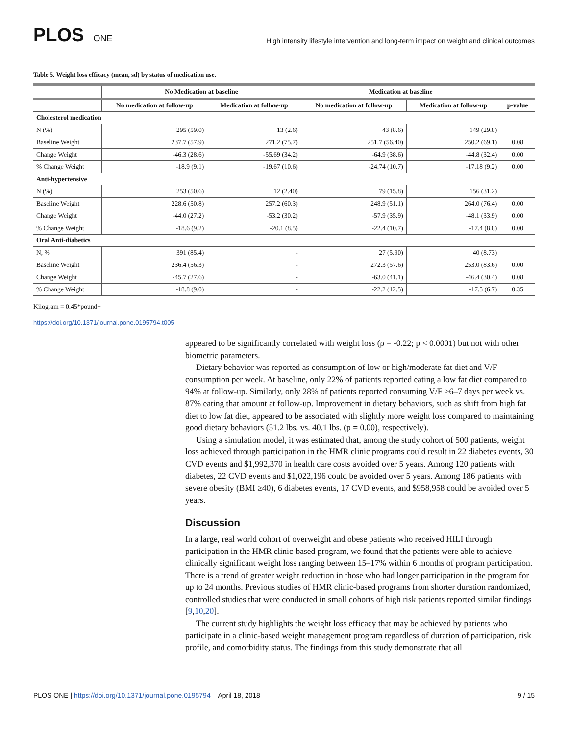PLOS ONE
High intensity lifestyle intervention and long-term impact on weight and clinical outcomes
Table 5. Weight loss efficacy (mean, sd) by status of medication use.
| | No Medication at baseline | | Medication at baseline | | |
| --- | --- | --- | --- | --- | --- |
| | No medication at follow-up | Medication at follow-up | No medication at follow-up | Medication at follow-up | p-value |
| Cholesterol medication | | | | | |
| N (%) | 295 (59.0) | 13 (2.6) | 43 (8.6) | 149 (29.8) | |
| Baseline Weight | 237.7 (57.9) | 271.2 (75.7) | 251.7 (56.40) | 250.2 (69.1) | 0.08 |
| Change Weight | -46.3 (28.6) | -55.69 (34.2) | -64.9 (38.6) | -44.8 (32.4) | 0.00 |
| % Change Weight | -18.9 (9.1) | -19.67 (10.6) | -24.74 (10.7) | -17.18 (9.2) | 0.00 |
| Anti-hypertensive | | | | | |
| N (%) | 253 (50.6) | 12 (2.40) | 79 (15.8) | 156 (31.2) | |
| Baseline Weight | 228.6 (50.8) | 257.2 (60.3) | 248.9 (51.1) | 264.0 (76.4) | 0.00 |
| Change Weight | -44.0 (27.2) | -53.2 (30.2) | -57.9 (35.9) | -48.1 (33.9) | 0.00 |
| % Change Weight | -18.6 (9.2) | -20.1 (8.5) | -22.4 (10.7) | -17.4 (8.8) | 0.00 |
| Oral Anti-diabetics | | | | | |
| N, % | 391 (85.4) | - | 27 (5.90) | 40 (8.73) | |
| Baseline Weight | 236.4 (56.3) | - | 272.3 (57.6) | 253.0 (83.6) | 0.00 |
| Change Weight | -45.7 (27.6) | - | -63.0 (41.1) | -46.4 (30.4) | 0.08 |
| % Change Weight | -18.8 (9.0) | - | -22.2 (12.5) | -17.5 (6.7) | 0.35 |
Kilogram = 0.45*pound+
https://doi.org/10.1371/journal.pone.0195794.t005
appeared to be significantly correlated with weight loss (ρ = -0.22; p < 0.0001) but not with other biometric parameters.
Dietary behavior was reported as consumption of low or high/moderate fat diet and V/F consumption per week. At baseline, only 22% of patients reported eating a low fat diet compared to 94% at follow-up. Similarly, only 28% of patients reported consuming V/F ≥6–7 days per week vs. 87% eating that amount at follow-up. Improvement in dietary behaviors, such as shift from high fat diet to low fat diet, appeared to be associated with slightly more weight loss compared to maintaining good dietary behaviors (51.2 lbs. vs. 40.1 lbs. (p = 0.00), respectively).
Using a simulation model, it was estimated that, among the study cohort of 500 patients, weight loss achieved through participation in the HMR clinic programs could result in 22 diabetes events, 30 CVD events and $1,992,370 in health care costs avoided over 5 years. Among 120 patients with diabetes, 22 CVD events and $1,022,196 could be avoided over 5 years. Among 186 patients with severe obesity (BMI ≥40), 6 diabetes events, 17 CVD events, and $958,958 could be avoided over 5 years.
Discussion
In a large, real world cohort of overweight and obese patients who received HILI through participation in the HMR clinic-based program, we found that the patients were able to achieve clinically significant weight loss ranging between 15–17% within 6 months of program participation. There is a trend of greater weight reduction in those who had longer participation in the program for up to 24 months. Previous studies of HMR clinic-based programs from shorter duration randomized, controlled studies that were conducted in small cohorts of high risk patients reported similar findings [9,10,20].
The current study highlights the weight loss efficacy that may be achieved by patients who participate in a clinic-based weight management program regardless of duration of participation, risk profile, and comorbidity status. The findings from this study demonstrate that all
PLOS ONE | https://doi.org/10.1371/journal.pone.0195794 April 18, 2018
9 / 15